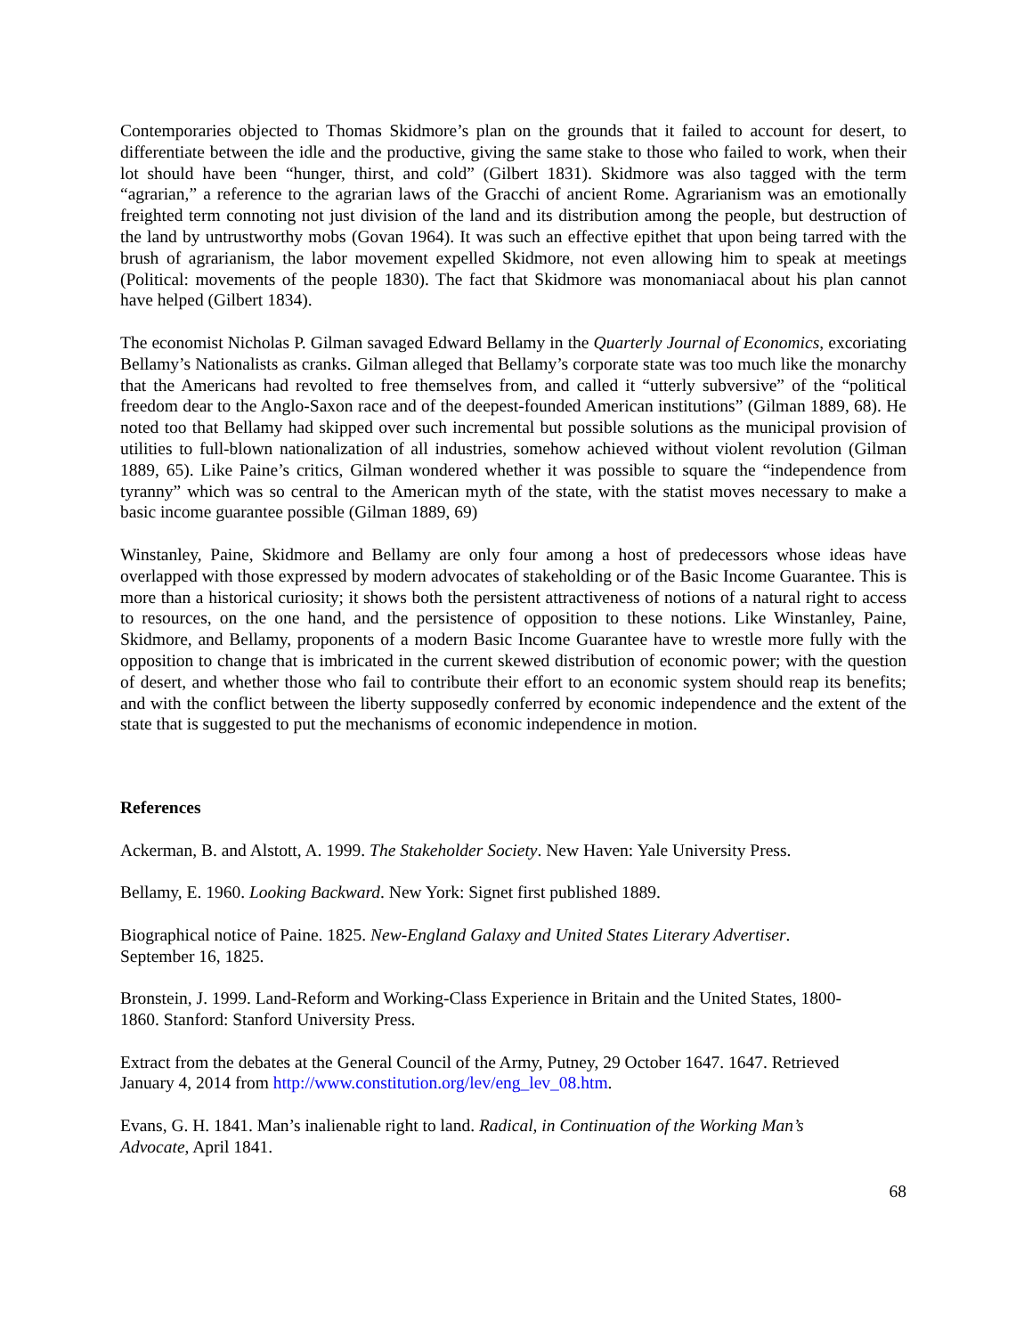Contemporaries objected to Thomas Skidmore’s plan on the grounds that it failed to account for desert, to differentiate between the idle and the productive, giving the same stake to those who failed to work, when their lot should have been “hunger, thirst, and cold” (Gilbert 1831). Skidmore was also tagged with the term “agrarian,” a reference to the agrarian laws of the Gracchi of ancient Rome. Agrarianism was an emotionally freighted term connoting not just division of the land and its distribution among the people, but destruction of the land by untrustworthy mobs (Govan 1964). It was such an effective epithet that upon being tarred with the brush of agrarianism, the labor movement expelled Skidmore, not even allowing him to speak at meetings (Political: movements of the people 1830). The fact that Skidmore was monomaniacal about his plan cannot have helped (Gilbert 1834).
The economist Nicholas P. Gilman savaged Edward Bellamy in the Quarterly Journal of Economics, excoriating Bellamy’s Nationalists as cranks. Gilman alleged that Bellamy’s corporate state was too much like the monarchy that the Americans had revolted to free themselves from, and called it “utterly subversive” of the “political freedom dear to the Anglo-Saxon race and of the deepest-founded American institutions” (Gilman 1889, 68). He noted too that Bellamy had skipped over such incremental but possible solutions as the municipal provision of utilities to full-blown nationalization of all industries, somehow achieved without violent revolution (Gilman 1889, 65). Like Paine’s critics, Gilman wondered whether it was possible to square the “independence from tyranny” which was so central to the American myth of the state, with the statist moves necessary to make a basic income guarantee possible (Gilman 1889, 69)
Winstanley, Paine, Skidmore and Bellamy are only four among a host of predecessors whose ideas have overlapped with those expressed by modern advocates of stakeholding or of the Basic Income Guarantee. This is more than a historical curiosity; it shows both the persistent attractiveness of notions of a natural right to access to resources, on the one hand, and the persistence of opposition to these notions. Like Winstanley, Paine, Skidmore, and Bellamy, proponents of a modern Basic Income Guarantee have to wrestle more fully with the opposition to change that is imbricated in the current skewed distribution of economic power; with the question of desert, and whether those who fail to contribute their effort to an economic system should reap its benefits; and with the conflict between the liberty supposedly conferred by economic independence and the extent of the state that is suggested to put the mechanisms of economic independence in motion.
References
Ackerman, B. and Alstott, A. 1999. The Stakeholder Society. New Haven: Yale University Press.
Bellamy, E. 1960. Looking Backward. New York: Signet first published 1889.
Biographical notice of Paine. 1825. New-England Galaxy and United States Literary Advertiser.
September 16, 1825.
Bronstein, J. 1999. Land-Reform and Working-Class Experience in Britain and the United States, 1800-
1860. Stanford: Stanford University Press.
Extract from the debates at the General Council of the Army, Putney, 29 October 1647. 1647. Retrieved
January 4, 2014 from http://www.constitution.org/lev/eng_lev_08.htm.
Evans, G. H. 1841. Man’s inalienable right to land. Radical, in Continuation of the Working Man’s
Advocate, April 1841.
68